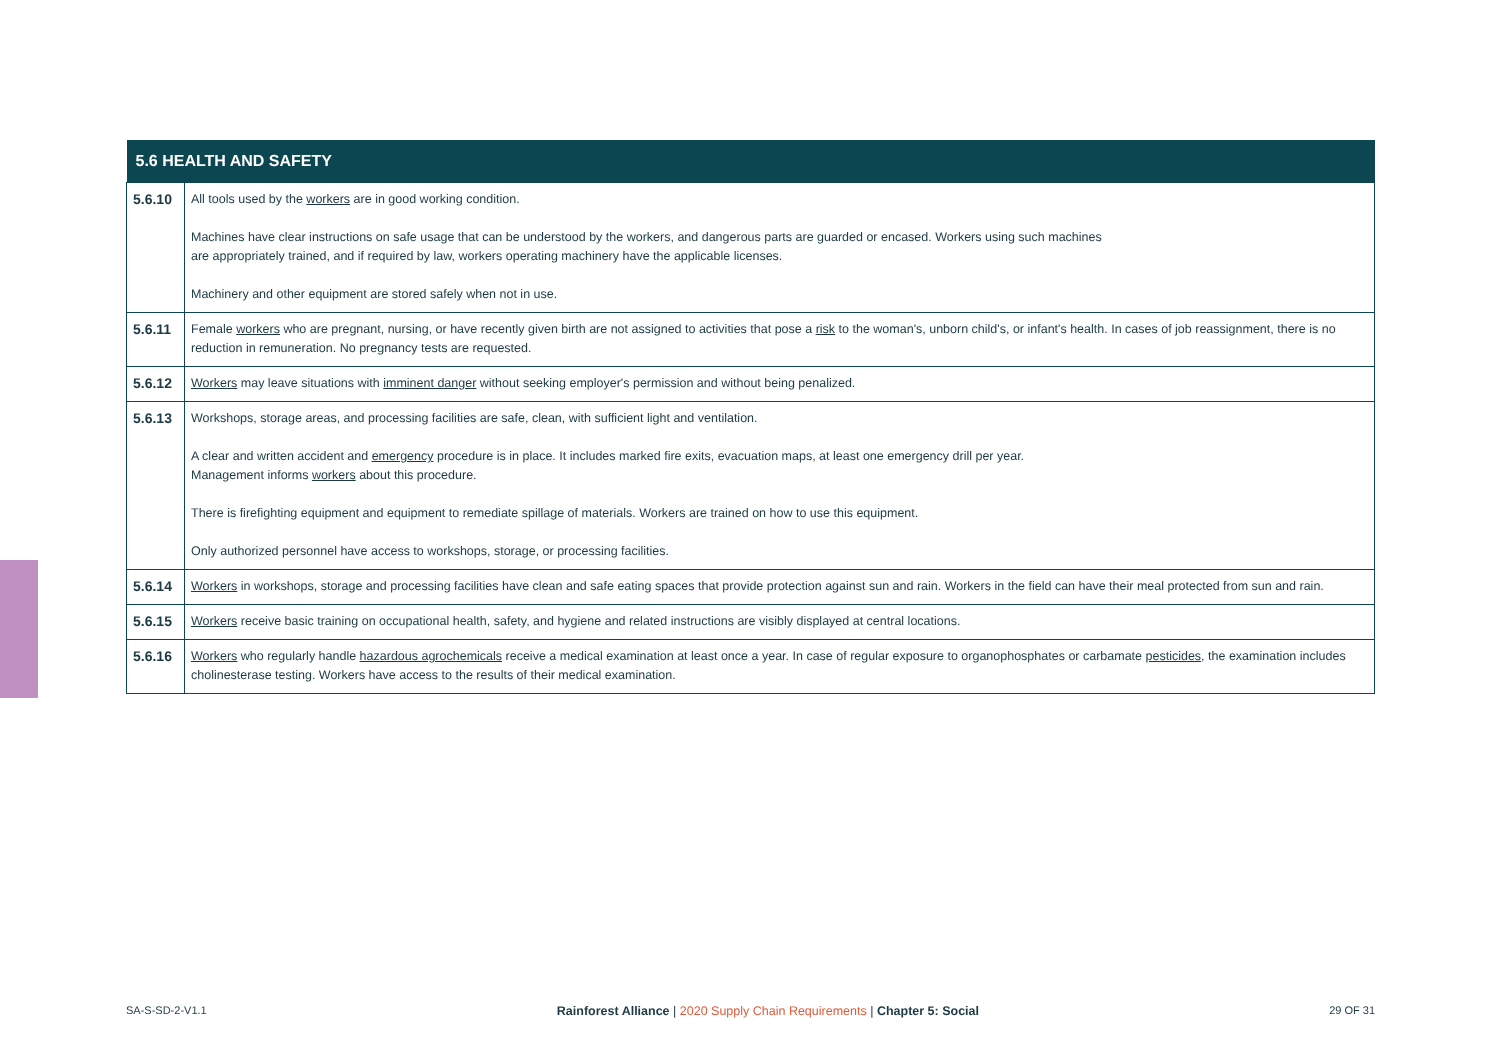| 5.6 HEALTH AND SAFETY | |
| --- | --- |
| 5.6.10 | All tools used by the workers are in good working condition. Machines have clear instructions on safe usage that can be understood by the workers, and dangerous parts are guarded or encased. Workers using such machines are appropriately trained, and if required by law, workers operating machinery have the applicable licenses. Machinery and other equipment are stored safely when not in use. |
| 5.6.11 | Female workers who are pregnant, nursing, or have recently given birth are not assigned to activities that pose a risk to the woman's, unborn child's, or infant's health. In cases of job reassignment, there is no reduction in remuneration. No pregnancy tests are requested. |
| 5.6.12 | Workers may leave situations with imminent danger without seeking employer's permission and without being penalized. |
| 5.6.13 | Workshops, storage areas, and processing facilities are safe, clean, with sufficient light and ventilation. A clear and written accident and emergency procedure is in place. It includes marked fire exits, evacuation maps, at least one emergency drill per year. Management informs workers about this procedure. There is firefighting equipment and equipment to remediate spillage of materials. Workers are trained on how to use this equipment. Only authorized personnel have access to workshops, storage, or processing facilities. |
| 5.6.14 | Workers in workshops, storage and processing facilities have clean and safe eating spaces that provide protection against sun and rain. Workers in the field can have their meal protected from sun and rain. |
| 5.6.15 | Workers receive basic training on occupational health, safety, and hygiene and related instructions are visibly displayed at central locations. |
| 5.6.16 | Workers who regularly handle hazardous agrochemicals receive a medical examination at least once a year. In case of regular exposure to organophosphates or carbamate pesticides , the examination includes cholinesterase testing. Workers have access to the results of their medical examination. |
SA-S-SD-2-V1.1 Rainforest Alliance | 2020 Supply Chain Requirements | Chapter 5: Social 29 OF 31